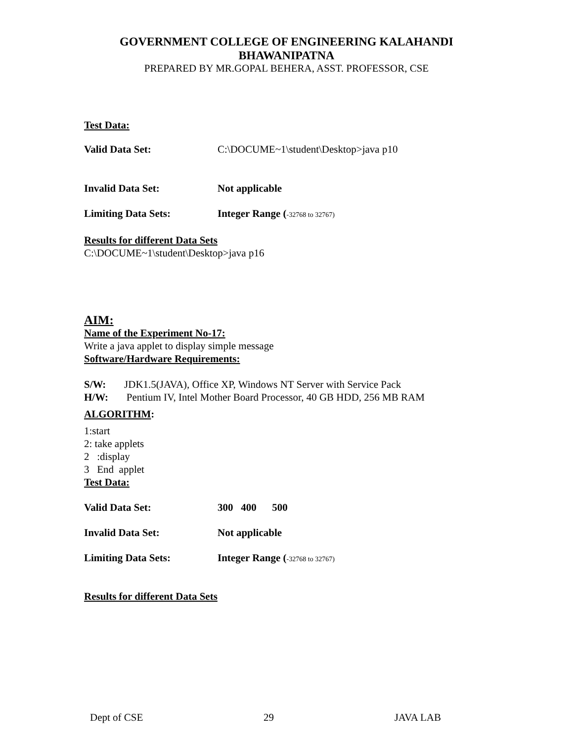GOVERNMENT COLLEGE OF ENGINEERING KALAHANDI
BHAWANIPATNA
PREPARED BY MR.GOPAL BEHERA, ASST. PROFESSOR, CSE
Test Data:
Valid Data Set: C:\DOCUME~1\student\Desktop>java p10
Invalid Data Set: Not applicable
Limiting Data Sets: Integer Range (-32768 to 32767)
Results for different Data Sets
C:\DOCUME~1\student\Desktop>java p16
AIM:
Name of the Experiment No-17:
Write a java applet to display simple message
Software/Hardware Requirements:
S/W: JDK1.5(JAVA), Office XP, Windows NT Server with Service Pack
H/W: Pentium IV, Intel Mother Board Processor, 40 GB HDD, 256 MB RAM
ALGORITHM:
1:start
2: take applets
2 :display
3 End applet
Test Data:
Valid Data Set: 300 400 500
Invalid Data Set: Not applicable
Limiting Data Sets: Integer Range (-32768 to 32767)
Results for different Data Sets
Dept of CSE 29 JAVA LAB